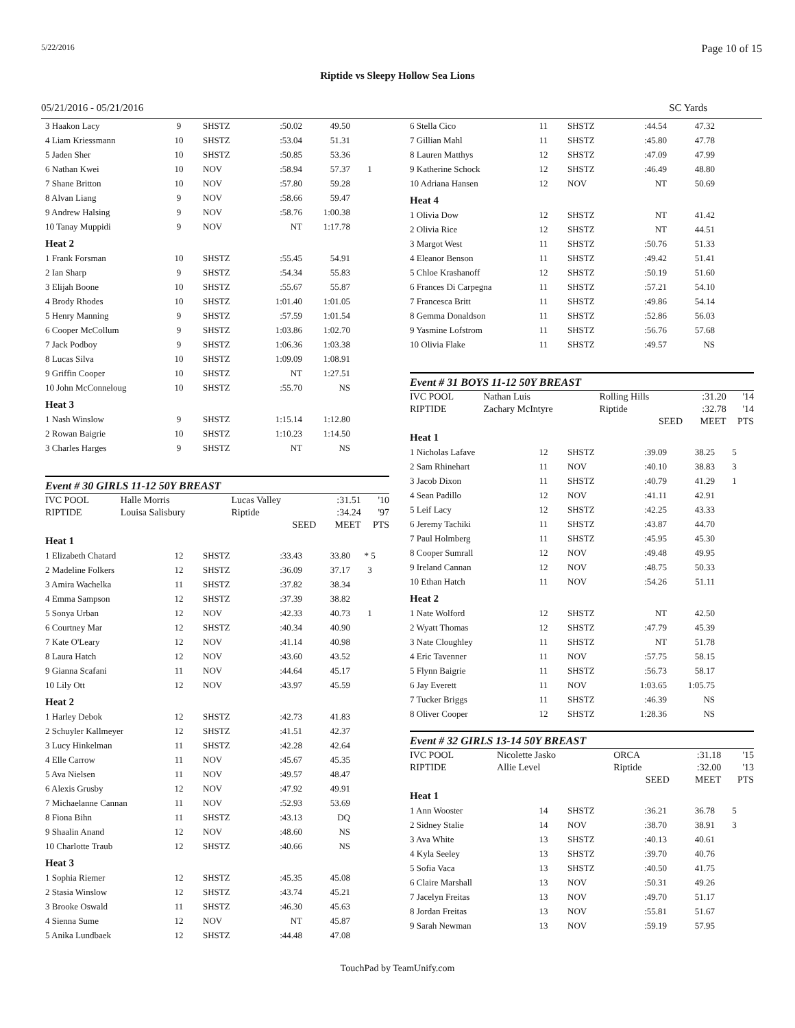5/22/2016 Page 10 of 15
Riptide vs Sleepy Hollow Sea Lions
05/21/2016 - 05/21/2016 SC Yards
| 3 Haakon Lacy | 9 | SHSTZ | :50.02 | 49.50 | |
| 4 Liam Kriessmann | 10 | SHSTZ | :53.04 | 51.31 | |
| 5 Jaden Sher | 10 | SHSTZ | :50.85 | 53.36 | |
| 6 Nathan Kwei | 10 | NOV | :58.94 | 57.37 | 1 |
| 7 Shane Britton | 10 | NOV | :57.80 | 59.28 | |
| 8 Alvan Liang | 9 | NOV | :58.66 | 59.47 | |
| 9 Andrew Halsing | 9 | NOV | :58.76 | 1:00.38 | |
| 10 Tanay Muppidi | 9 | NOV | NT | 1:17.78 | |
| Heat 2 | | | | | |
| 1 Frank Forsman | 10 | SHSTZ | :55.45 | 54.91 | |
| 2 Ian Sharp | 9 | SHSTZ | :54.34 | 55.83 | |
| 3 Elijah Boone | 10 | SHSTZ | :55.67 | 55.87 | |
| 4 Brody Rhodes | 10 | SHSTZ | 1:01.40 | 1:01.05 | |
| 5 Henry Manning | 9 | SHSTZ | :57.59 | 1:01.54 | |
| 6 Cooper McCollum | 9 | SHSTZ | 1:03.86 | 1:02.70 | |
| 7 Jack Podboy | 9 | SHSTZ | 1:06.36 | 1:03.38 | |
| 8 Lucas Silva | 10 | SHSTZ | 1:09.09 | 1:08.91 | |
| 9 Griffin Cooper | 10 | SHSTZ | NT | 1:27.51 | |
| 10 John McConneloug | 10 | SHSTZ | :55.70 | NS | |
| Heat 3 | | | | | |
| 1 Nash Winslow | 9 | SHSTZ | 1:15.14 | 1:12.80 | |
| 2 Rowan Baigrie | 10 | SHSTZ | 1:10.23 | 1:14.50 | |
| 3 Charles Harges | 9 | SHSTZ | NT | NS | |
Event # 30 GIRLS 11-12 50Y BREAST
| IVC POOL | Halle Morris | Lucas Valley | :31.51 | '10 |
| RIPTIDE | Louisa Salisbury | Riptide | :34.24 | '97 |
| | | SEED | MEET | PTS |
| Heat 1 | | | | | |
| 1 Elizabeth Chatard | 12 | SHSTZ | :33.43 | 33.80 | * 5 |
| 2 Madeline Folkers | 12 | SHSTZ | :36.09 | 37.17 | 3 |
| 3 Amira Wachelka | 11 | SHSTZ | :37.82 | 38.34 | |
| 4 Emma Sampson | 12 | SHSTZ | :37.39 | 38.82 | |
| 5 Sonya Urban | 12 | NOV | :42.33 | 40.73 | 1 |
| 6 Courtney Mar | 12 | SHSTZ | :40.34 | 40.90 | |
| 7 Kate O'Leary | 12 | NOV | :41.14 | 40.98 | |
| 8 Laura Hatch | 12 | NOV | :43.60 | 43.52 | |
| 9 Gianna Scafani | 11 | NOV | :44.64 | 45.17 | |
| 10 Lily Ott | 12 | NOV | :43.97 | 45.59 | |
| Heat 2 | | | | | |
| 1 Harley Debok | 12 | SHSTZ | :42.73 | 41.83 | |
| 2 Schuyler Kallmeyer | 12 | SHSTZ | :41.51 | 42.37 | |
| 3 Lucy Hinkelman | 11 | SHSTZ | :42.28 | 42.64 | |
| 4 Elle Carrow | 11 | NOV | :45.67 | 45.35 | |
| 5 Ava Nielsen | 11 | NOV | :49.57 | 48.47 | |
| 6 Alexis Grusby | 12 | NOV | :47.92 | 49.91 | |
| 7 Michaelanne Cannan | 11 | NOV | :52.93 | 53.69 | |
| 8 Fiona Bihn | 11 | SHSTZ | :43.13 | DQ | |
| 9 Shaalin Anand | 12 | NOV | :48.60 | NS | |
| 10 Charlotte Traub | 12 | SHSTZ | :40.66 | NS | |
| Heat 3 | | | | | |
| 1 Sophia Riemer | 12 | SHSTZ | :45.35 | 45.08 | |
| 2 Stasia Winslow | 12 | SHSTZ | :43.74 | 45.21 | |
| 3 Brooke Oswald | 11 | SHSTZ | :46.30 | 45.63 | |
| 4 Sienna Sume | 12 | NOV | NT | 45.87 | |
| 5 Anika Lundbaek | 12 | SHSTZ | :44.48 | 47.08 | |
| 6 Stella Cico | 11 | SHSTZ | :44.54 | 47.32 | |
| 7 Gillian Mahl | 11 | SHSTZ | :45.80 | 47.78 | |
| 8 Lauren Matthys | 12 | SHSTZ | :47.09 | 47.99 | |
| 9 Katherine Schock | 12 | SHSTZ | :46.49 | 48.80 | |
| 10 Adriana Hansen | 12 | NOV | NT | 50.69 | |
| Heat 4 | | | | | |
| 1 Olivia Dow | 12 | SHSTZ | NT | 41.42 | |
| 2 Olivia Rice | 12 | SHSTZ | NT | 44.51 | |
| 3 Margot West | 11 | SHSTZ | :50.76 | 51.33 | |
| 4 Eleanor Benson | 11 | SHSTZ | :49.42 | 51.41 | |
| 5 Chloe Krashanoff | 12 | SHSTZ | :50.19 | 51.60 | |
| 6 Frances Di Carpegna | 11 | SHSTZ | :57.21 | 54.10 | |
| 7 Francesca Britt | 11 | SHSTZ | :49.86 | 54.14 | |
| 8 Gemma Donaldson | 11 | SHSTZ | :52.86 | 56.03 | |
| 9 Yasmine Lofstrom | 11 | SHSTZ | :56.76 | 57.68 | |
| 10 Olivia Flake | 11 | SHSTZ | :49.57 | NS | |
Event # 31 BOYS 11-12 50Y BREAST
| IVC POOL | Nathan Luis | Rolling Hills | :31.20 | '14 |
| RIPTIDE | Zachary McIntyre | Riptide | :32.78 | '14 |
| | | SEED | MEET | PTS |
| Heat 1 | | | | | |
| 1 Nicholas Lafave | 12 | SHSTZ | :39.09 | 38.25 | 5 |
| 2 Sam Rhinehart | 11 | NOV | :40.10 | 38.83 | 3 |
| 3 Jacob Dixon | 11 | SHSTZ | :40.79 | 41.29 | 1 |
| 4 Sean Padillo | 12 | NOV | :41.11 | 42.91 | |
| 5 Leif Lacy | 12 | SHSTZ | :42.25 | 43.33 | |
| 6 Jeremy Tachiki | 11 | SHSTZ | :43.87 | 44.70 | |
| 7 Paul Holmberg | 11 | SHSTZ | :45.95 | 45.30 | |
| 8 Cooper Sumrall | 12 | NOV | :49.48 | 49.95 | |
| 9 Ireland Cannan | 12 | NOV | :48.75 | 50.33 | |
| 10 Ethan Hatch | 11 | NOV | :54.26 | 51.11 | |
| Heat 2 | | | | | |
| 1 Nate Wolford | 12 | SHSTZ | NT | 42.50 | |
| 2 Wyatt Thomas | 12 | SHSTZ | :47.79 | 45.39 | |
| 3 Nate Cloughley | 11 | SHSTZ | NT | 51.78 | |
| 4 Eric Tavenner | 11 | NOV | :57.75 | 58.15 | |
| 5 Flynn Baigrie | 11 | SHSTZ | :56.73 | 58.17 | |
| 6 Jay Everett | 11 | NOV | 1:03.65 | 1:05.75 | |
| 7 Tucker Briggs | 11 | SHSTZ | :46.39 | NS | |
| 8 Oliver Cooper | 12 | SHSTZ | 1:28.36 | NS | |
Event # 32 GIRLS 13-14 50Y BREAST
| IVC POOL | Nicolette Jasko | ORCA | :31.18 | '15 |
| RIPTIDE | Allie Level | Riptide | :32.00 | '13 |
| | | SEED | MEET | PTS |
| Heat 1 | | | | | |
| 1 Ann Wooster | 14 | SHSTZ | :36.21 | 36.78 | 5 |
| 2 Sidney Stalie | 14 | NOV | :38.70 | 38.91 | 3 |
| 3 Ava White | 13 | SHSTZ | :40.13 | 40.61 | |
| 4 Kyla Seeley | 13 | SHSTZ | :39.70 | 40.76 | |
| 5 Sofia Vaca | 13 | SHSTZ | :40.50 | 41.75 | |
| 6 Claire Marshall | 13 | NOV | :50.31 | 49.26 | |
| 7 Jacelyn Freitas | 13 | NOV | :49.70 | 51.17 | |
| 8 Jordan Freitas | 13 | NOV | :55.81 | 51.67 | |
| 9 Sarah Newman | 13 | NOV | :59.19 | 57.95 | |
TouchPad by TeamUnify.com